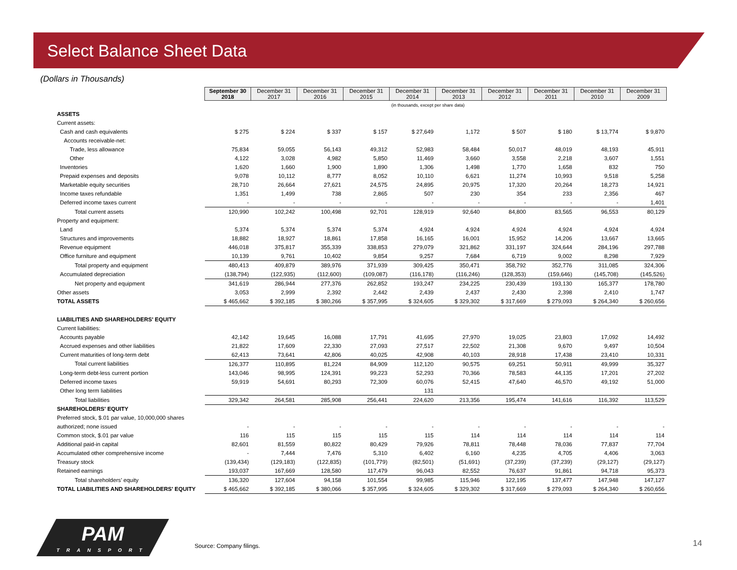Select Balance Sheet Data
(Dollars in Thousands)
| | September 30 2018 | December 31 2017 | December 31 2016 | December 31 2015 | December 31 2014 | December 31 2013 | December 31 2012 | December 31 2011 | December 31 2010 | December 31 2009 |
| | | | | | (in thousands, except per share data) | | | | | |
| ASSETS | | | | | | | | | | |
| Current assets: | | | | | | | | | | |
| Cash and cash equivalents | $ 275 | $ 224 | $ 337 | $ 157 | $ 27,649 | 1,172 | $ 507 | $ 180 | $ 13,774 | $ 9,870 |
| Accounts receivable-net: | | | | | | | | | | |
| Trade, less allowance | 75,834 | 59,055 | 56,143 | 49,312 | 52,983 | 58,484 | 50,017 | 48,019 | 48,193 | 45,911 |
| Other | 4,122 | 3,028 | 4,982 | 5,850 | 11,469 | 3,660 | 3,558 | 2,218 | 3,607 | 1,551 |
| Inventories | 1,620 | 1,660 | 1,900 | 1,890 | 1,306 | 1,498 | 1,770 | 1,658 | 832 | 750 |
| Prepaid expenses and deposits | 9,078 | 10,112 | 8,777 | 8,052 | 10,110 | 6,621 | 11,274 | 10,993 | 9,518 | 5,258 |
| Marketable equity securities | 28,710 | 26,664 | 27,621 | 24,575 | 24,895 | 20,975 | 17,320 | 20,264 | 18,273 | 14,921 |
| Income taxes refundable | 1,351 | 1,499 | 738 | 2,865 | 507 | 230 | 354 | 233 | 2,356 | 467 |
| Deferred income taxes current | - | - | - | - | - | - | - | - | - | 1,401 |
| Total current assets | 120,990 | 102,242 | 100,498 | 92,701 | 128,919 | 92,640 | 84,800 | 83,565 | 96,553 | 80,129 |
| Property and equipment: | | | | | | | | | | |
| Land | 5,374 | 5,374 | 5,374 | 5,374 | 4,924 | 4,924 | 4,924 | 4,924 | 4,924 | 4,924 |
| Structures and improvements | 18,882 | 18,927 | 18,861 | 17,858 | 16,165 | 16,001 | 15,952 | 14,206 | 13,667 | 13,665 |
| Revenue equipment | 446,018 | 375,817 | 355,339 | 338,853 | 279,079 | 321,862 | 331,197 | 324,644 | 284,196 | 297,788 |
| Office furniture and equipment | 10,139 | 9,761 | 10,402 | 9,854 | 9,257 | 7,684 | 6,719 | 9,002 | 8,298 | 7,929 |
| Total property and equipment | 480,413 | 409,879 | 389,976 | 371,939 | 309,425 | 350,471 | 358,792 | 352,776 | 311,085 | 324,306 |
| Accumulated depreciation | (138,794) | (122,935) | (112,600) | (109,087) | (116,178) | (116,246) | (128,353) | (159,646) | (145,708) | (145,526) |
| Net property and equipment | 341,619 | 286,944 | 277,376 | 262,852 | 193,247 | 234,225 | 230,439 | 193,130 | 165,377 | 178,780 |
| Other assets | 3,053 | 2,999 | 2,392 | 2,442 | 2,439 | 2,437 | 2,430 | 2,398 | 2,410 | 1,747 |
| TOTAL ASSETS | $ 465,662 | $ 392,185 | $ 380,266 | $ 357,995 | $ 324,605 | $ 329,302 | $ 317,669 | $ 279,093 | $ 264,340 | $ 260,656 |
| LIABILITIES AND SHAREHOLDERS' EQUITY | | | | | | | | | | |
| Current liabilities: | | | | | | | | | | |
| Accounts payable | 42,142 | 19,645 | 16,088 | 17,791 | 41,695 | 27,970 | 19,025 | 23,803 | 17,092 | 14,492 |
| Accrued expenses and other liabilities | 21,822 | 17,609 | 22,330 | 27,093 | 27,517 | 22,502 | 21,308 | 9,670 | 9,497 | 10,504 |
| Current maturities of long-term debt | 62,413 | 73,641 | 42,806 | 40,025 | 42,908 | 40,103 | 28,918 | 17,438 | 23,410 | 10,331 |
| Total current liabilities | 126,377 | 110,895 | 81,224 | 84,909 | 112,120 | 90,575 | 69,251 | 50,911 | 49,999 | 35,327 |
| Long-term debt-less current portion | 143,046 | 98,995 | 124,391 | 99,223 | 52,293 | 70,366 | 78,583 | 44,135 | 17,201 | 27,202 |
| Deferred income taxes | 59,919 | 54,691 | 80,293 | 72,309 | 60,076 | 52,415 | 47,640 | 46,570 | 49,192 | 51,000 |
| Other long term liabilities | | | | | 131 | | | | | |
| Total liabilities | 329,342 | 264,581 | 285,908 | 256,441 | 224,620 | 213,356 | 195,474 | 141,616 | 116,392 | 113,529 |
| SHAREHOLDERS' EQUITY | | | | | | | | | | |
| Preferred stock, $.01 par value, 10,000,000 shares | | | | | | | | | | |
| authorized; none issued | - | - | - | - | - | - | - | - | - | - |
| Common stock, $.01 par value | 116 | 115 | 115 | 115 | 115 | 114 | 114 | 114 | 114 | 114 |
| Additional paid-in capital | 82,601 | 81,559 | 80,822 | 80,429 | 79,926 | 78,811 | 78,448 | 78,036 | 77,837 | 77,704 |
| Accumulated other comprehensive income | - | 7,444 | 7,476 | 5,310 | 6,402 | 6,160 | 4,235 | 4,705 | 4,406 | 3,063 |
| Treasury stock | (139,434) | (129,183) | (122,835) | (101,779) | (82,501) | (51,691) | (37,239) | (37,239) | (29,127) | (29,127) |
| Retained earnings | 193,037 | 167,669 | 128,580 | 117,479 | 96,043 | 82,552 | 76,637 | 91,861 | 94,718 | 95,373 |
| Total shareholders’ equity | 136,320 | 127,604 | 94,158 | 101,554 | 99,985 | 115,946 | 122,195 | 137,477 | 147,948 | 147,127 |
| TOTAL LIABILITIES AND SHAREHOLDERS' EQUITY | $ 465,662 | $ 392,185 | $ 380,066 | $ 357,995 | $ 324,605 | $ 329,302 | $ 317,669 | $ 279,093 | $ 264,340 | $ 260,656 |
PAM
TRANSPORT
Source: Company filings. 14